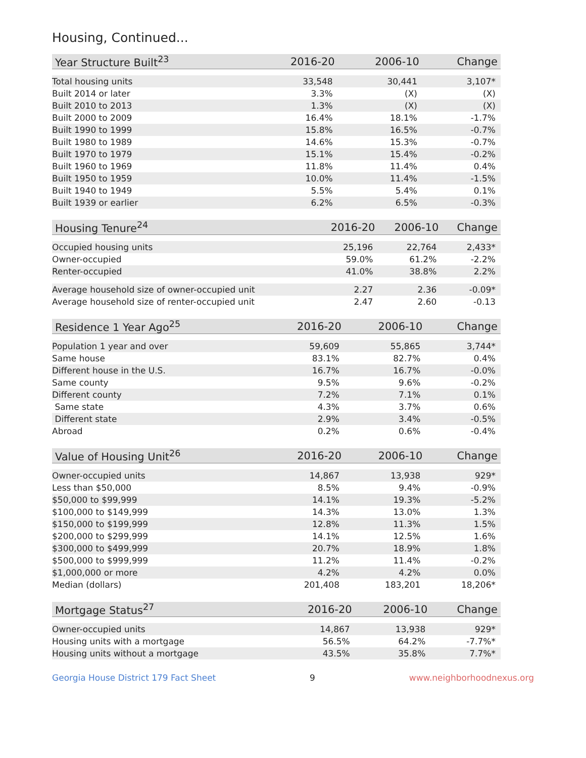Housing, Continued...
| Year Structure Built<sup>23</sup> | 2016-20 | 2006-10 | Change |
| --- | --- | --- | --- |
| Total housing units | 33,548 | 30,441 | 3,107* |
| Built 2014 or later | 3.3% | (X) | (X) |
| Built 2010 to 2013 | 1.3% | (X) | (X) |
| Built 2000 to 2009 | 16.4% | 18.1% | -1.7% |
| Built 1990 to 1999 | 15.8% | 16.5% | -0.7% |
| Built 1980 to 1989 | 14.6% | 15.3% | -0.7% |
| Built 1970 to 1979 | 15.1% | 15.4% | -0.2% |
| Built 1960 to 1969 | 11.8% | 11.4% | 0.4% |
| Built 1950 to 1959 | 10.0% | 11.4% | -1.5% |
| Built 1940 to 1949 | 5.5% | 5.4% | 0.1% |
| Built 1939 or earlier | 6.2% | 6.5% | -0.3% |
| Housing Tenure<sup>24</sup> | 2016-20 | 2006-10 | Change |
| --- | --- | --- | --- |
| Occupied housing units | 25,196 | 22,764 | 2,433* |
| Owner-occupied | 59.0% | 61.2% | -2.2% |
| Renter-occupied | 41.0% | 38.8% | 2.2% |
| Average household size of owner-occupied unit | 2.27 | 2.36 | -0.09* |
| Average household size of renter-occupied unit | 2.47 | 2.60 | -0.13 |
| Residence 1 Year Ago<sup>25</sup> | 2016-20 | 2006-10 | Change |
| --- | --- | --- | --- |
| Population 1 year and over | 59,609 | 55,865 | 3,744* |
| Same house | 83.1% | 82.7% | 0.4% |
| Different house in the U.S. | 16.7% | 16.7% | -0.0% |
| Same county | 9.5% | 9.6% | -0.2% |
| Different county | 7.2% | 7.1% | 0.1% |
| Same state | 4.3% | 3.7% | 0.6% |
| Different state | 2.9% | 3.4% | -0.5% |
| Abroad | 0.2% | 0.6% | -0.4% |
| Value of Housing Unit<sup>26</sup> | 2016-20 | 2006-10 | Change |
| --- | --- | --- | --- |
| Owner-occupied units | 14,867 | 13,938 | 929* |
| Less than $50,000 | 8.5% | 9.4% | -0.9% |
| $50,000 to $99,999 | 14.1% | 19.3% | -5.2% |
| $100,000 to $149,999 | 14.3% | 13.0% | 1.3% |
| $150,000 to $199,999 | 12.8% | 11.3% | 1.5% |
| $200,000 to $299,999 | 14.1% | 12.5% | 1.6% |
| $300,000 to $499,999 | 20.7% | 18.9% | 1.8% |
| $500,000 to $999,999 | 11.2% | 11.4% | -0.2% |
| $1,000,000 or more | 4.2% | 4.2% | 0.0% |
| Median (dollars) | 201,408 | 183,201 | 18,206* |
| Mortgage Status<sup>27</sup> | 2016-20 | 2006-10 | Change |
| --- | --- | --- | --- |
| Owner-occupied units | 14,867 | 13,938 | 929* |
| Housing units with a mortgage | 56.5% | 64.2% | -7.7%* |
| Housing units without a mortgage | 43.5% | 35.8% | 7.7%* |
Georgia House District 179 Fact Sheet 9 www.neighborhoodnexus.org